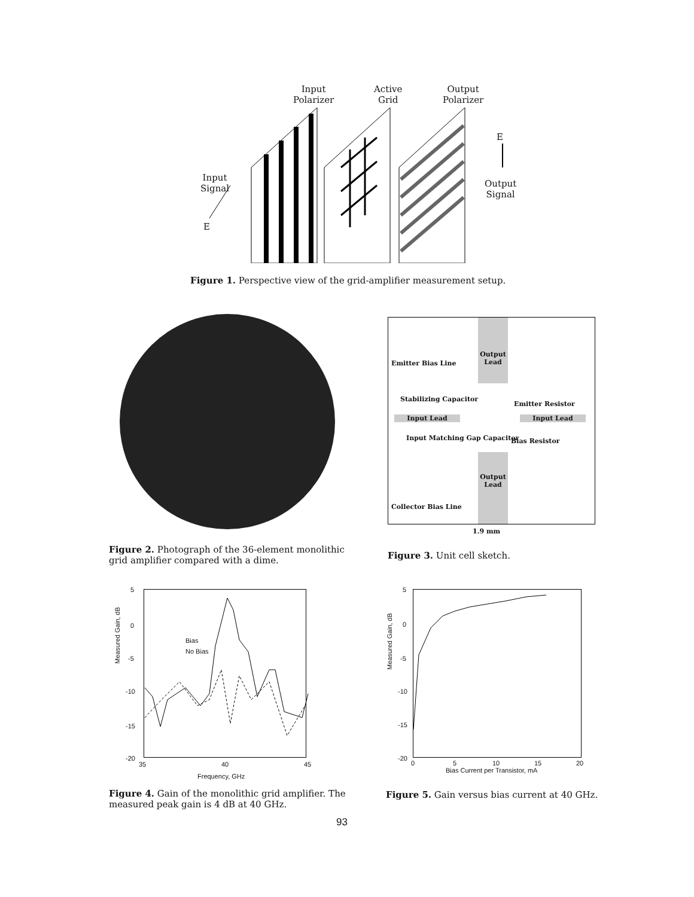Input
Polarizer
Active
Grid
Output
Polarizer
E
Input
Signal
Output
Signal
E
Figure 1. Perspective view of the grid-amplifier measurement setup.
Figure 2. Photograph of the 36-element monolithic grid amplifier compared with a dime.
Output Lead
Emitter Bias Line
Stabilizing Capacitor
Emitter Resistor
Input Lead Input Lead
Input Matching Gap Capacitor Bias Resistor
Output Lead
Collector Bias Line
1.9 mm
Figure 3. Unit cell sketch.
5
0
-5
-10
-15
-20
35 40 45
Bias
No Bias
Measured Gain, dB
Frequency, GHz
Figure 4. Gain of the monolithic grid amplifier. The measured peak gain is 4 dB at 40 GHz.
5
0
-5
-10
-15
-20
0 5 10 15 20
Measured Gain, dB
Bias Current per Transistor, mA
Figure 5. Gain versus bias current at 40 GHz.
93